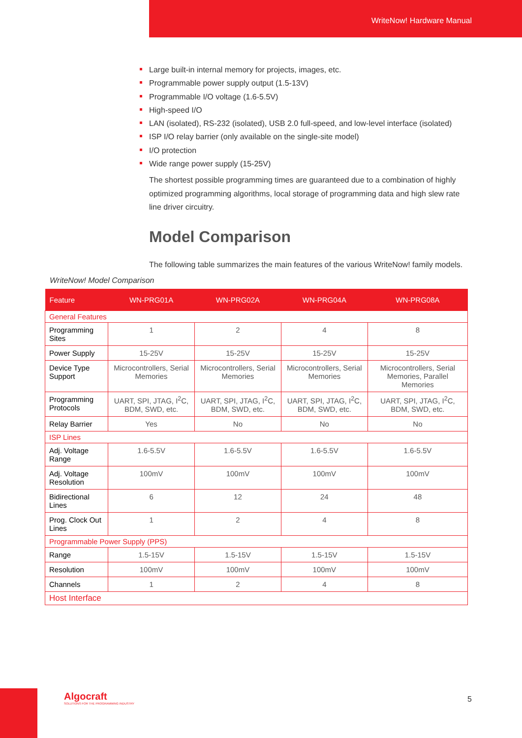WriteNow! Hardware Manual
Large built-in internal memory for projects, images, etc.
Programmable power supply output (1.5-13V)
Programmable I/O voltage (1.6-5.5V)
High-speed I/O
LAN (isolated), RS-232 (isolated), USB 2.0 full-speed, and low-level interface (isolated)
ISP I/O relay barrier (only available on the single-site model)
I/O protection
Wide range power supply (15-25V)
The shortest possible programming times are guaranteed due to a combination of highly optimized programming algorithms, local storage of programming data and high slew rate line driver circuitry.
Model Comparison
The following table summarizes the main features of the various WriteNow! family models.
WriteNow! Model Comparison
| Feature | WN-PRG01A | WN-PRG02A | WN-PRG04A | WN-PRG08A |
| --- | --- | --- | --- | --- |
| General Features | | | | |
| Programming Sites | 1 | 2 | 4 | 8 |
| Power Supply | 15-25V | 15-25V | 15-25V | 15-25V |
| Device Type Support | Microcontrollers, Serial Memories | Microcontrollers, Serial Memories | Microcontrollers, Serial Memories | Microcontrollers, Serial Memories, Parallel Memories |
| Programming Protocols | UART, SPI, JTAG, I<sup>2</sup>C, BDM, SWD, etc. | UART, SPI, JTAG, I<sup>2</sup>C, BDM, SWD, etc. | UART, SPI, JTAG, I<sup>2</sup>C, BDM, SWD, etc. | UART, SPI, JTAG, I<sup>2</sup>C, BDM, SWD, etc. |
| Relay Barrier | Yes | No | No | No |
| ISP Lines | | | | |
| Adj. Voltage Range | 1.6-5.5V | 1.6-5.5V | 1.6-5.5V | 1.6-5.5V |
| Adj. Voltage Resolution | 100mV | 100mV | 100mV | 100mV |
| Bidirectional Lines | 6 | 12 | 24 | 48 |
| Prog. Clock Out Lines | 1 | 2 | 4 | 8 |
| Programmable Power Supply (PPS) | | | | |
| Range | 1.5-15V | 1.5-15V | 1.5-15V | 1.5-15V |
| Resolution | 100mV | 100mV | 100mV | 100mV |
| Channels | 1 | 2 | 4 | 8 |
| Host Interface | | | | |
Algocraft
SOLUTIONS FOR THE PROGRAMMING INDUSTRY
5